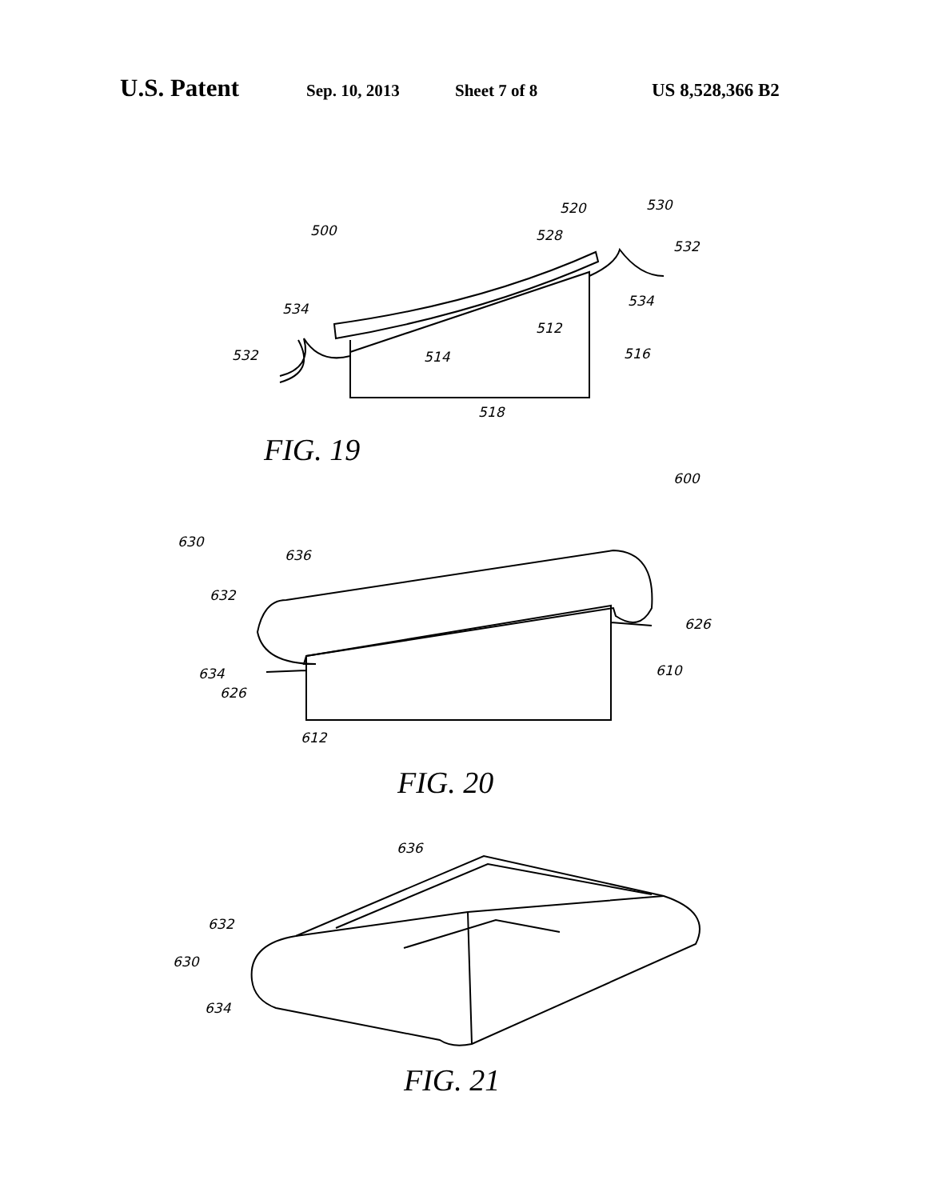U.S. Patent Sep. 10, 2013 Sheet 7 of 8 US 8,528,366 B2
500
520 530
528
532
534 534
512
532 514 516
518
FIG. 19
600
630
636
632
626
610
634
626
612
FIG. 20
636
632
630
634
FIG. 21